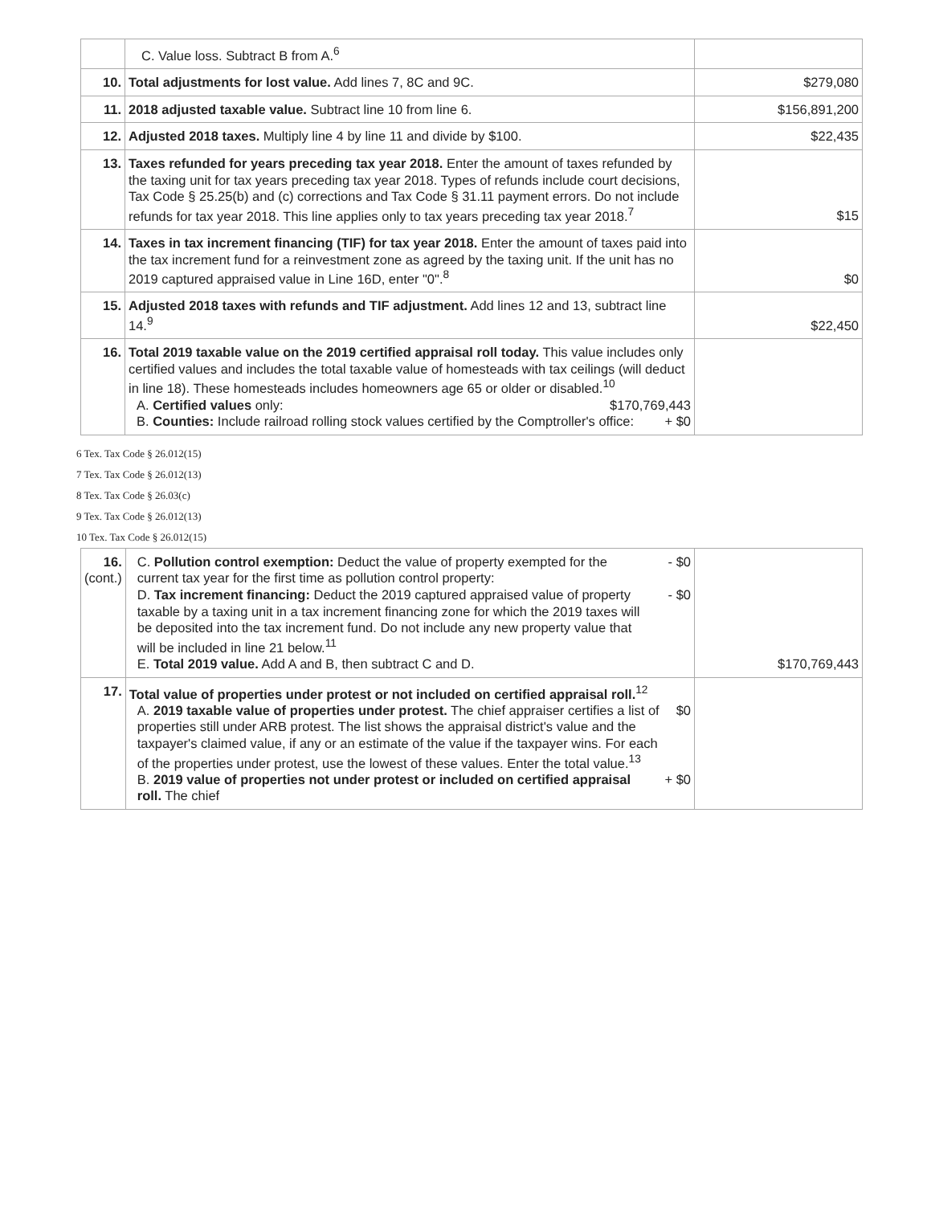| | C. Value loss. Subtract B from A.<sup>6</sup> | |
| 10. | Total adjustments for lost value. Add lines 7, 8C and 9C. | $279,080 |
| 11. | 2018 adjusted taxable value. Subtract line 10 from line 6. | $156,891,200 |
| 12. | Adjusted 2018 taxes. Multiply line 4 by line 11 and divide by $100. | $22,435 |
| 13. | Taxes refunded for years preceding tax year 2018. Enter the amount of taxes refunded by the taxing unit for tax years preceding tax year 2018. Types of refunds include court decisions, Tax Code § 25.25(b) and (c) corrections and Tax Code § 31.11 payment errors. Do not include refunds for tax year 2018. This line applies only to tax years preceding tax year 2018.<sup>7</sup> | $15 |
| 14. | Taxes in tax increment financing (TIF) for tax year 2018. Enter the amount of taxes paid into the tax increment fund for a reinvestment zone as agreed by the taxing unit. If the unit has no 2019 captured appraised value in Line 16D, enter "0".<sup>8</sup> | $0 |
| 15. | Adjusted 2018 taxes with refunds and TIF adjustment. Add lines 12 and 13, subtract line 14.<sup>9</sup> | $22,450 |
| 16. | Total 2019 taxable value on the 2019 certified appraisal roll today. This value includes only certified values and includes the total taxable value of homesteads with tax ceilings (will deduct in line 18). These homesteads includes homeowners age 65 or older or disabled.<sup>10</sup> A. Certified values only: $170,769,443 B. Counties: Include railroad rolling stock values certified by the Comptroller's office: + $0 | |
6 Tex. Tax Code § 26.012(15)
7 Tex. Tax Code § 26.012(13)
8 Tex. Tax Code § 26.03(c)
9 Tex. Tax Code § 26.012(13)
10 Tex. Tax Code § 26.012(15)
| 16. (cont.) | C. Pollution control exemption: Deduct the value of property exempted for the current tax year for the first time as pollution control property: - $0 D. Tax increment financing: Deduct the 2019 captured appraised value of property taxable by a taxing unit in a tax increment financing zone for which the 2019 taxes will be deposited into the tax increment fund. Do not include any new property value that will be included in line 21 below.<sup>11</sup> - $0 E. Total 2019 value. Add A and B, then subtract C and D. | $170,769,443 |
| 17. | Total value of properties under protest or not included on certified appraisal roll.<sup>12</sup> A. 2019 taxable value of properties under protest. The chief appraiser certifies a list of properties still under ARB protest. The list shows the appraisal district's value and the taxpayer's claimed value, if any or an estimate of the value if the taxpayer wins. For each of the properties under protest, use the lowest of these values. Enter the total value.<sup>13</sup> $0 B. 2019 value of properties not under protest or included on certified appraisal roll. The chief + $0 | |